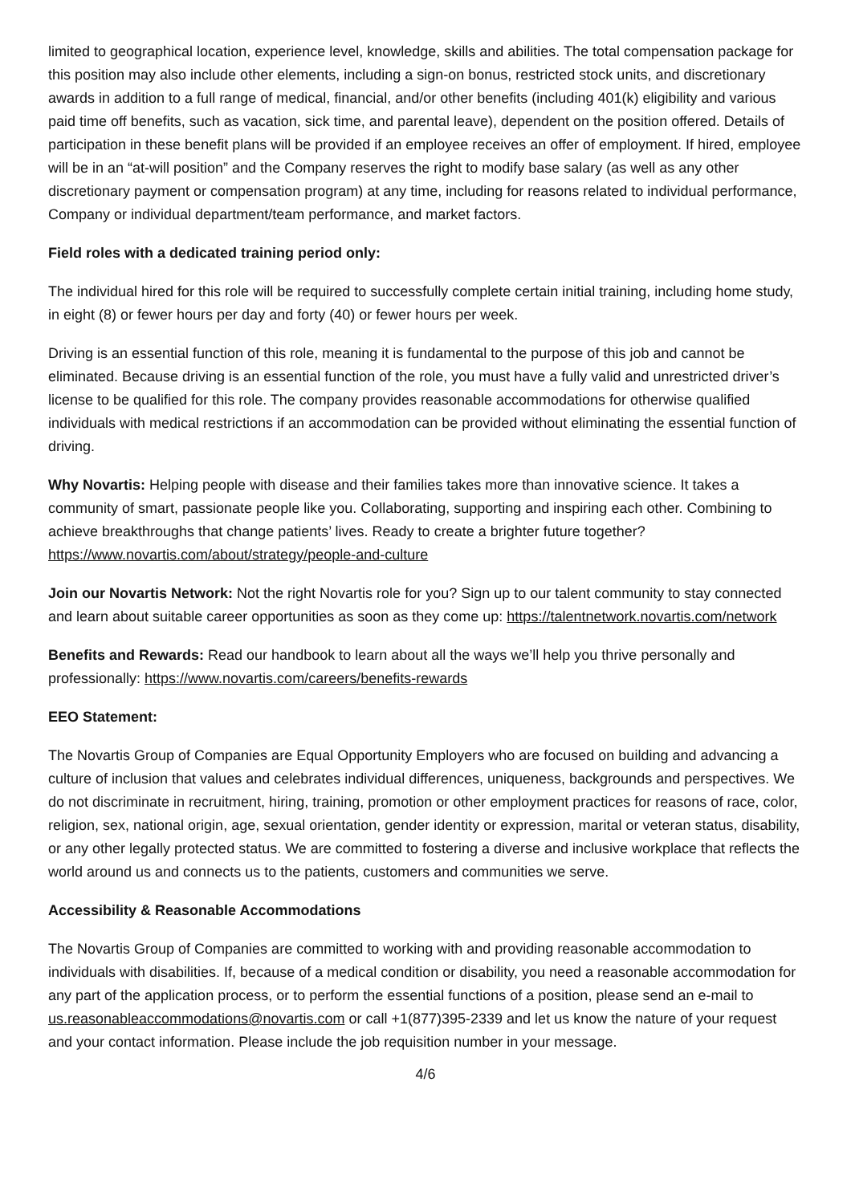limited to geographical location, experience level, knowledge, skills and abilities. The total compensation package for this position may also include other elements, including a sign-on bonus, restricted stock units, and discretionary awards in addition to a full range of medical, financial, and/or other benefits (including 401(k) eligibility and various paid time off benefits, such as vacation, sick time, and parental leave), dependent on the position offered. Details of participation in these benefit plans will be provided if an employee receives an offer of employment. If hired, employee will be in an “at-will position” and the Company reserves the right to modify base salary (as well as any other discretionary payment or compensation program) at any time, including for reasons related to individual performance, Company or individual department/team performance, and market factors.
Field roles with a dedicated training period only:
The individual hired for this role will be required to successfully complete certain initial training, including home study, in eight (8) or fewer hours per day and forty (40) or fewer hours per week.
Driving is an essential function of this role, meaning it is fundamental to the purpose of this job and cannot be eliminated. Because driving is an essential function of the role, you must have a fully valid and unrestricted driver’s license to be qualified for this role. The company provides reasonable accommodations for otherwise qualified individuals with medical restrictions if an accommodation can be provided without eliminating the essential function of driving.
Why Novartis: Helping people with disease and their families takes more than innovative science. It takes a community of smart, passionate people like you. Collaborating, supporting and inspiring each other. Combining to achieve breakthroughs that change patients’ lives. Ready to create a brighter future together? https://www.novartis.com/about/strategy/people-and-culture
Join our Novartis Network: Not the right Novartis role for you? Sign up to our talent community to stay connected and learn about suitable career opportunities as soon as they come up: https://talentnetwork.novartis.com/network
Benefits and Rewards: Read our handbook to learn about all the ways we’ll help you thrive personally and professionally: https://www.novartis.com/careers/benefits-rewards
EEO Statement:
The Novartis Group of Companies are Equal Opportunity Employers who are focused on building and advancing a culture of inclusion that values and celebrates individual differences, uniqueness, backgrounds and perspectives. We do not discriminate in recruitment, hiring, training, promotion or other employment practices for reasons of race, color, religion, sex, national origin, age, sexual orientation, gender identity or expression, marital or veteran status, disability, or any other legally protected status. We are committed to fostering a diverse and inclusive workplace that reflects the world around us and connects us to the patients, customers and communities we serve.
Accessibility & Reasonable Accommodations
The Novartis Group of Companies are committed to working with and providing reasonable accommodation to individuals with disabilities. If, because of a medical condition or disability, you need a reasonable accommodation for any part of the application process, or to perform the essential functions of a position, please send an e-mail to us.reasonableaccommodations@novartis.com or call +1(877)395-2339 and let us know the nature of your request and your contact information. Please include the job requisition number in your message.
4/6